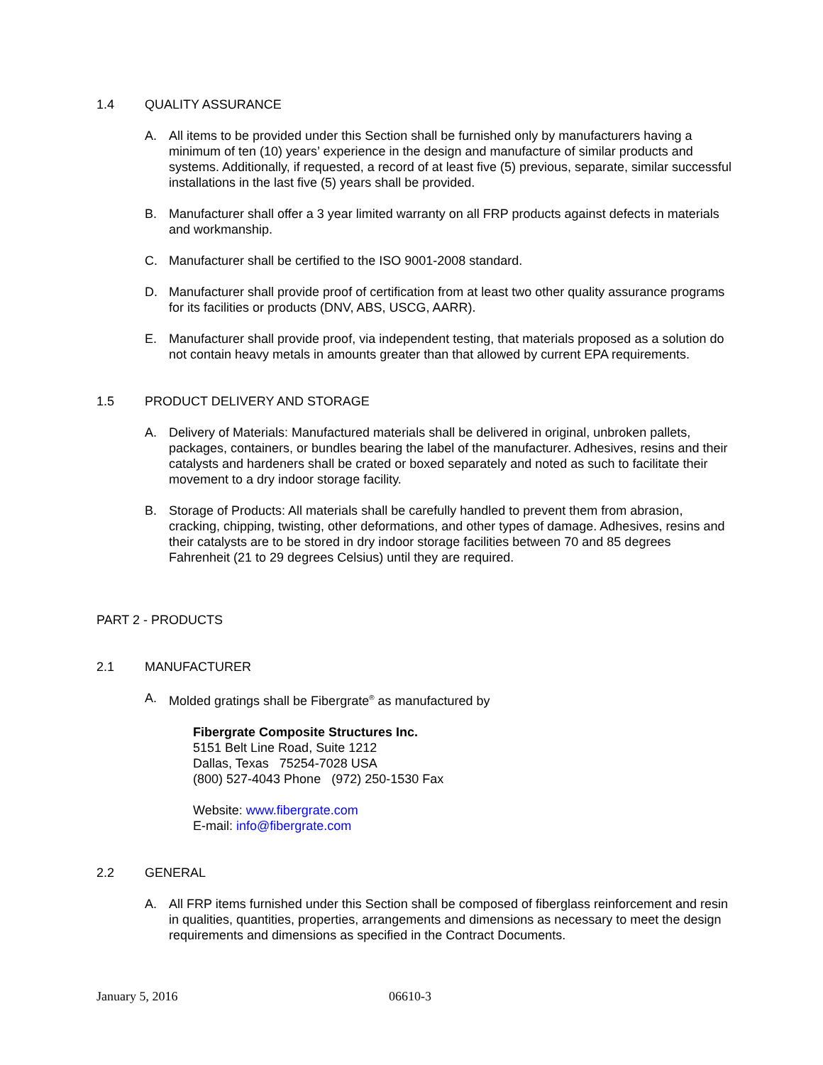1.4 QUALITY ASSURANCE
A. All items to be provided under this Section shall be furnished only by manufacturers having a minimum of ten (10) years’ experience in the design and manufacture of similar products and systems. Additionally, if requested, a record of at least five (5) previous, separate, similar successful installations in the last five (5) years shall be provided.
B. Manufacturer shall offer a 3 year limited warranty on all FRP products against defects in materials and workmanship.
C. Manufacturer shall be certified to the ISO 9001-2008 standard.
D. Manufacturer shall provide proof of certification from at least two other quality assurance programs for its facilities or products (DNV, ABS, USCG, AARR).
E. Manufacturer shall provide proof, via independent testing, that materials proposed as a solution do not contain heavy metals in amounts greater than that allowed by current EPA requirements.
1.5 PRODUCT DELIVERY AND STORAGE
A. Delivery of Materials: Manufactured materials shall be delivered in original, unbroken pallets, packages, containers, or bundles bearing the label of the manufacturer. Adhesives, resins and their catalysts and hardeners shall be crated or boxed separately and noted as such to facilitate their movement to a dry indoor storage facility.
B. Storage of Products: All materials shall be carefully handled to prevent them from abrasion, cracking, chipping, twisting, other deformations, and other types of damage. Adhesives, resins and their catalysts are to be stored in dry indoor storage facilities between 70 and 85 degrees Fahrenheit (21 to 29 degrees Celsius) until they are required.
PART 2 - PRODUCTS
2.1 MANUFACTURER
A. Molded gratings shall be Fibergrate<sup>®</sup> as manufactured by
Fibergrate Composite Structures Inc.
5151 Belt Line Road, Suite 1212
Dallas, Texas 75254-7028 USA
(800) 527-4043 Phone (972) 250-1530 Fax
Website: www.fibergrate.com
E-mail: info@fibergrate.com
2.2 GENERAL
A. All FRP items furnished under this Section shall be composed of fiberglass reinforcement and resin in qualities, quantities, properties, arrangements and dimensions as necessary to meet the design requirements and dimensions as specified in the Contract Documents.
January 5, 2016 06610-3